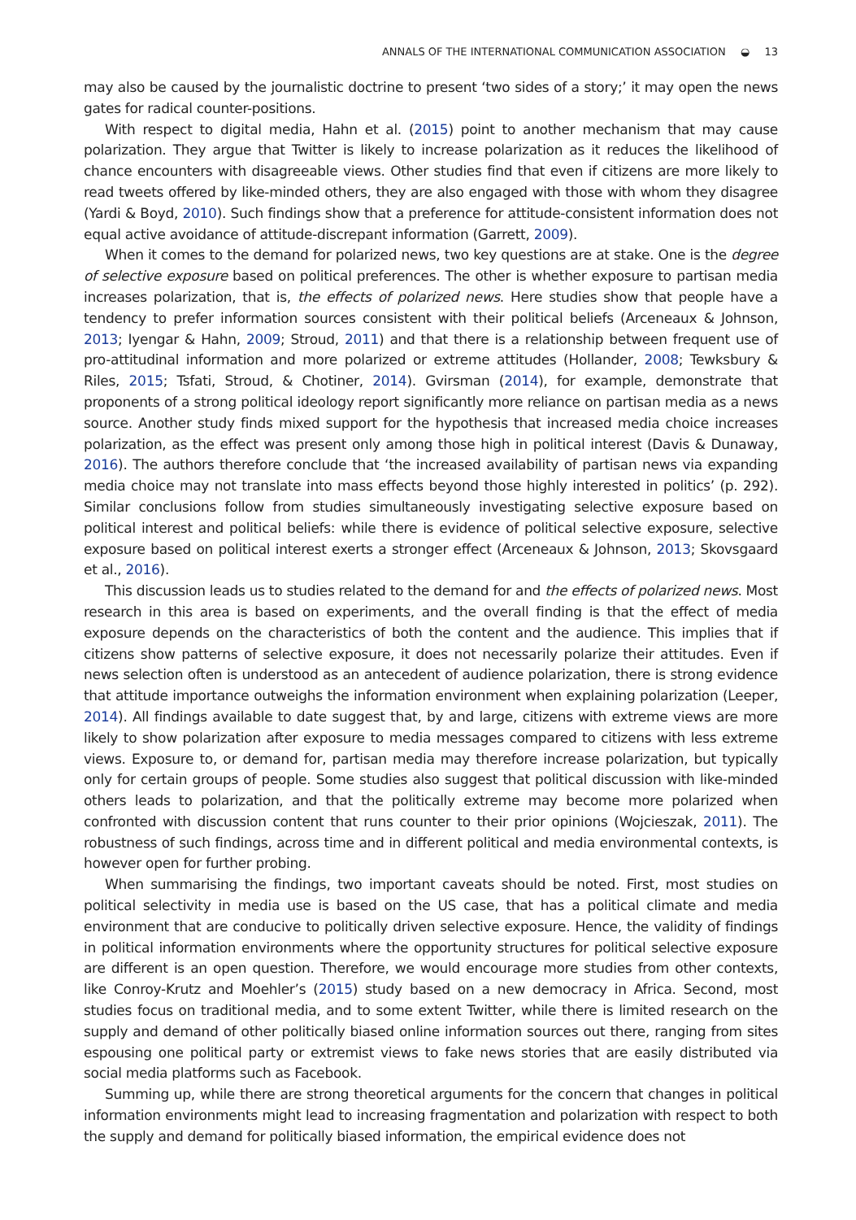ANNALS OF THE INTERNATIONAL COMMUNICATION ASSOCIATION ◒ 13
may also be caused by the journalistic doctrine to present ‘two sides of a story;’ it may open the news gates for radical counter-positions.
With respect to digital media, Hahn et al. (2015) point to another mechanism that may cause polarization. They argue that Twitter is likely to increase polarization as it reduces the likelihood of chance encounters with disagreeable views. Other studies find that even if citizens are more likely to read tweets offered by like-minded others, they are also engaged with those with whom they disagree (Yardi & Boyd, 2010). Such findings show that a preference for attitude-consistent information does not equal active avoidance of attitude-discrepant information (Garrett, 2009).
When it comes to the demand for polarized news, two key questions are at stake. One is the degree of selective exposure based on political preferences. The other is whether exposure to partisan media increases polarization, that is, the effects of polarized news. Here studies show that people have a tendency to prefer information sources consistent with their political beliefs (Arceneaux & Johnson, 2013; Iyengar & Hahn, 2009; Stroud, 2011) and that there is a relationship between frequent use of pro-attitudinal information and more polarized or extreme attitudes (Hollander, 2008; Tewksbury & Riles, 2015; Tsfati, Stroud, & Chotiner, 2014). Gvirsman (2014), for example, demonstrate that proponents of a strong political ideology report significantly more reliance on partisan media as a news source. Another study finds mixed support for the hypothesis that increased media choice increases polarization, as the effect was present only among those high in political interest (Davis & Dunaway, 2016). The authors therefore conclude that ‘the increased availability of partisan news via expanding media choice may not translate into mass effects beyond those highly interested in politics’ (p. 292). Similar conclusions follow from studies simultaneously investigating selective exposure based on political interest and political beliefs: while there is evidence of political selective exposure, selective exposure based on political interest exerts a stronger effect (Arceneaux & Johnson, 2013; Skovsgaard et al., 2016).
This discussion leads us to studies related to the demand for and the effects of polarized news. Most research in this area is based on experiments, and the overall finding is that the effect of media exposure depends on the characteristics of both the content and the audience. This implies that if citizens show patterns of selective exposure, it does not necessarily polarize their attitudes. Even if news selection often is understood as an antecedent of audience polarization, there is strong evidence that attitude importance outweighs the information environment when explaining polarization (Leeper, 2014). All findings available to date suggest that, by and large, citizens with extreme views are more likely to show polarization after exposure to media messages compared to citizens with less extreme views. Exposure to, or demand for, partisan media may therefore increase polarization, but typically only for certain groups of people. Some studies also suggest that political discussion with like-minded others leads to polarization, and that the politically extreme may become more polarized when confronted with discussion content that runs counter to their prior opinions (Wojcieszak, 2011). The robustness of such findings, across time and in different political and media environmental contexts, is however open for further probing.
When summarising the findings, two important caveats should be noted. First, most studies on political selectivity in media use is based on the US case, that has a political climate and media environment that are conducive to politically driven selective exposure. Hence, the validity of findings in political information environments where the opportunity structures for political selective exposure are different is an open question. Therefore, we would encourage more studies from other contexts, like Conroy-Krutz and Moehler’s (2015) study based on a new democracy in Africa. Second, most studies focus on traditional media, and to some extent Twitter, while there is limited research on the supply and demand of other politically biased online information sources out there, ranging from sites espousing one political party or extremist views to fake news stories that are easily distributed via social media platforms such as Facebook.
Summing up, while there are strong theoretical arguments for the concern that changes in political information environments might lead to increasing fragmentation and polarization with respect to both the supply and demand for politically biased information, the empirical evidence does not